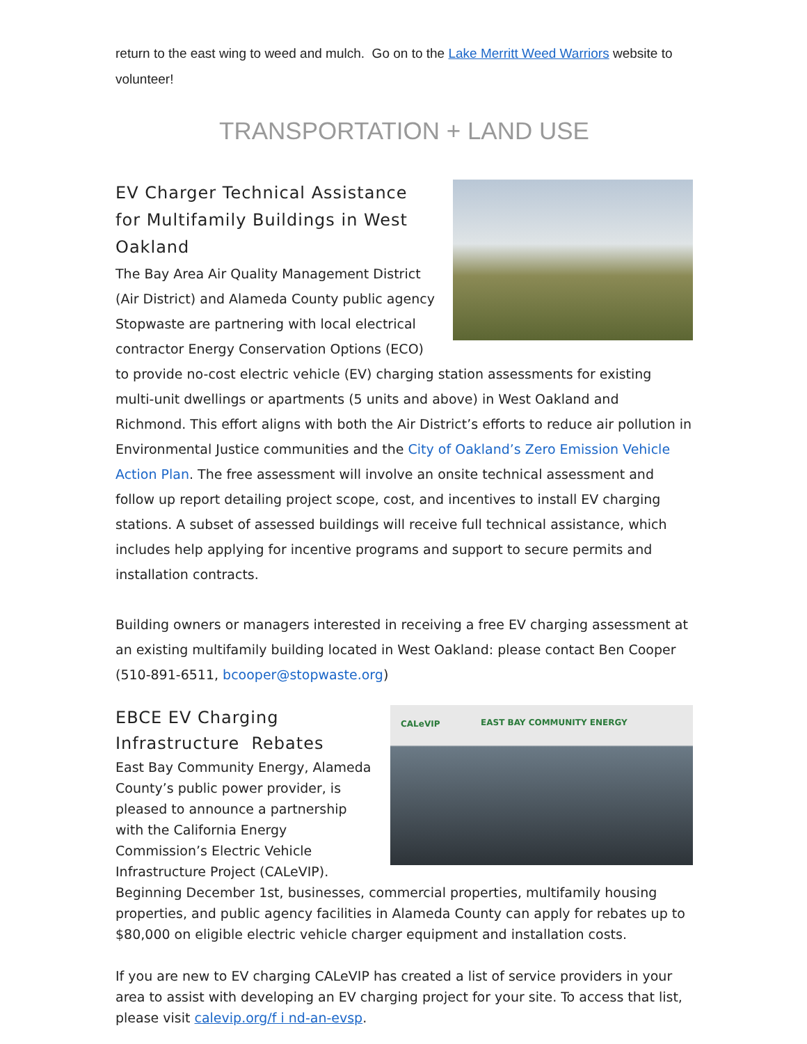return to the east wing to weed and mulch. Go on to the Lake Merritt Weed Warriors website to volunteer!
TRANSPORTATION + LAND USE
EV Charger Technical Assistance for Multifamily Buildings in West Oakland
The Bay Area Air Quality Management District (Air District) and Alameda County public agency Stopwaste are partnering with local electrical contractor Energy Conservation Options (ECO) to provide no-cost electric vehicle (EV) charging station assessments for existing multi-unit dwellings or apartments (5 units and above) in West Oakland and Richmond. This effort aligns with both the Air District’s efforts to reduce air pollution in Environmental Justice communities and the City of Oakland’s Zero Emission Vehicle Action Plan. The free assessment will involve an onsite technical assessment and follow up report detailing project scope, cost, and incentives to install EV charging stations. A subset of assessed buildings will receive full technical assistance, which includes help applying for incentive programs and support to secure permits and installation contracts.
Building owners or managers interested in receiving a free EV charging assessment at an existing multifamily building located in West Oakland: please contact Ben Cooper (510-891-6511, bcooper@stopwaste.org)
CALeVIP EAST BAY COMMUNITY ENERGY
EBCE EV Charging Infrastructure Rebates
East Bay Community Energy, Alameda County’s public power provider, is pleased to announce a partnership with the California Energy Commission’s Electric Vehicle Infrastructure Project (CALeVIP). Beginning December 1st, businesses, commercial properties, multifamily housing properties, and public agency facilities in Alameda County can apply for rebates up to $80,000 on eligible electric vehicle charger equipment and installation costs.
If you are new to EV charging CALeVIP has created a list of service providers in your area to assist with developing an EV charging project for your site. To access that list, please visit calevip.org/f i nd-an-evsp.